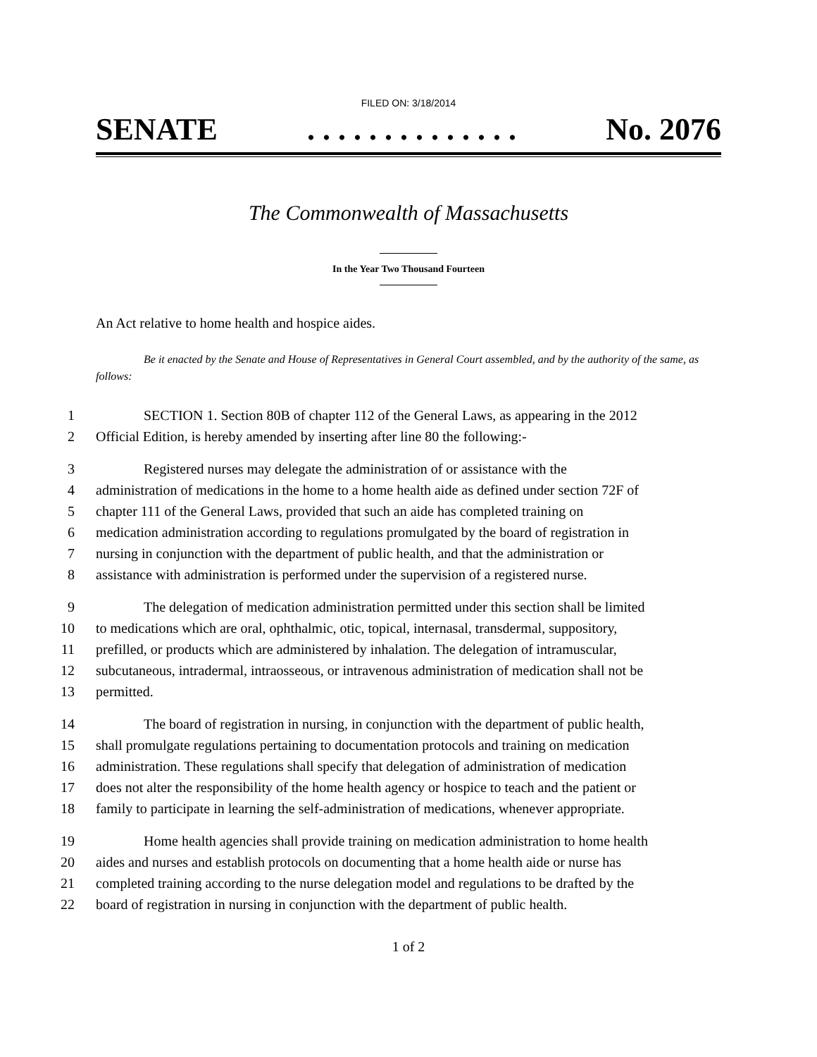FILED ON: 3/18/2014
SENATE. . . . . . . . . . . . . . No. 2076
The Commonwealth of Massachusetts
In the Year Two Thousand Fourteen
An Act relative to home health and hospice aides.
Be it enacted by the Senate and House of Representatives in General Court assembled, and by the authority of the same, as follows:
1 SECTION 1. Section 80B of chapter 112 of the General Laws, as appearing in the 2012
2 Official Edition, is hereby amended by inserting after line 80 the following:-
3 Registered nurses may delegate the administration of or assistance with the
4 administration of medications in the home to a home health aide as defined under section 72F of
5 chapter 111 of the General Laws, provided that such an aide has completed training on
6 medication administration according to regulations promulgated by the board of registration in
7 nursing in conjunction with the department of public health, and that the administration or
8 assistance with administration is performed under the supervision of a registered nurse.
9 The delegation of medication administration permitted under this section shall be limited
10 to medications which are oral, ophthalmic, otic, topical, internasal, transdermal, suppository,
11 prefilled, or products which are administered by inhalation. The delegation of intramuscular,
12 subcutaneous, intradermal, intraosseous, or intravenous administration of medication shall not be
13 permitted.
14 The board of registration in nursing, in conjunction with the department of public health,
15 shall promulgate regulations pertaining to documentation protocols and training on medication
16 administration. These regulations shall specify that delegation of administration of medication
17 does not alter the responsibility of the home health agency or hospice to teach and the patient or
18 family to participate in learning the self-administration of medications, whenever appropriate.
19 Home health agencies shall provide training on medication administration to home health
20 aides and nurses and establish protocols on documenting that a home health aide or nurse has
21 completed training according to the nurse delegation model and regulations to be drafted by the
22 board of registration in nursing in conjunction with the department of public health.
1 of 2